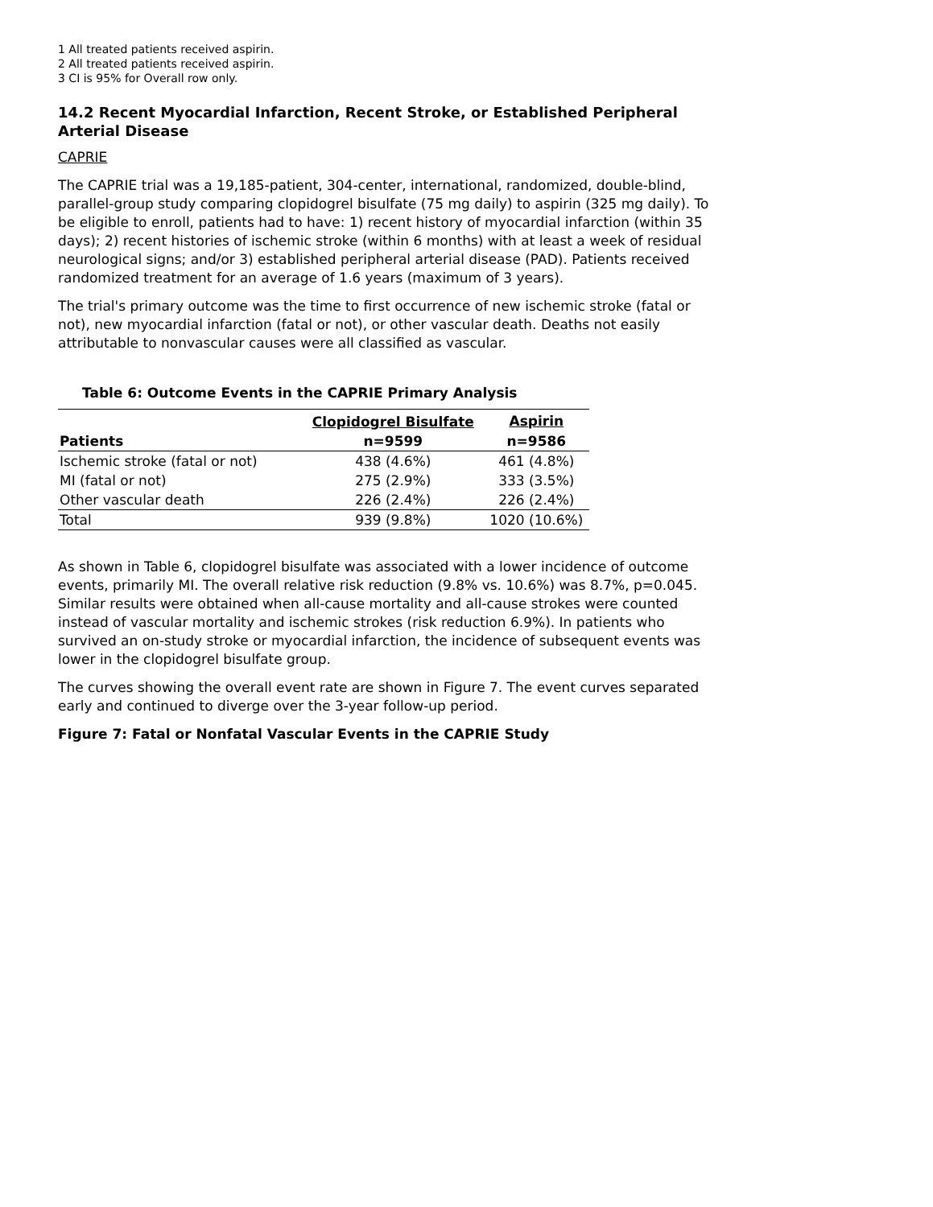1 All treated patients received aspirin.
2 All treated patients received aspirin.
3 CI is 95% for Overall row only.
14.2 Recent Myocardial Infarction, Recent Stroke, or Established Peripheral Arterial Disease
CAPRIE
The CAPRIE trial was a 19,185-patient, 304-center, international, randomized, double-blind, parallel-group study comparing clopidogrel bisulfate (75 mg daily) to aspirin (325 mg daily). To be eligible to enroll, patients had to have: 1) recent history of myocardial infarction (within 35 days); 2) recent histories of ischemic stroke (within 6 months) with at least a week of residual neurological signs; and/or 3) established peripheral arterial disease (PAD). Patients received randomized treatment for an average of 1.6 years (maximum of 3 years).
The trial's primary outcome was the time to first occurrence of new ischemic stroke (fatal or not), new myocardial infarction (fatal or not), or other vascular death. Deaths not easily attributable to nonvascular causes were all classified as vascular.
Table 6: Outcome Events in the CAPRIE Primary Analysis
| Patients | Clopidogrel Bisulfate | Aspirin |
| --- | --- | --- |
| | n=9599 | n=9586 |
| Ischemic stroke (fatal or not) | 438 (4.6%) | 461 (4.8%) |
| MI (fatal or not) | 275 (2.9%) | 333 (3.5%) |
| Other vascular death | 226 (2.4%) | 226 (2.4%) |
| Total | 939 (9.8%) | 1020 (10.6%) |
As shown in Table 6, clopidogrel bisulfate was associated with a lower incidence of outcome events, primarily MI. The overall relative risk reduction (9.8% vs. 10.6%) was 8.7%, p=0.045. Similar results were obtained when all-cause mortality and all-cause strokes were counted instead of vascular mortality and ischemic strokes (risk reduction 6.9%). In patients who survived an on-study stroke or myocardial infarction, the incidence of subsequent events was lower in the clopidogrel bisulfate group.
The curves showing the overall event rate are shown in Figure 7. The event curves separated early and continued to diverge over the 3-year follow-up period.
Figure 7: Fatal or Nonfatal Vascular Events in the CAPRIE Study